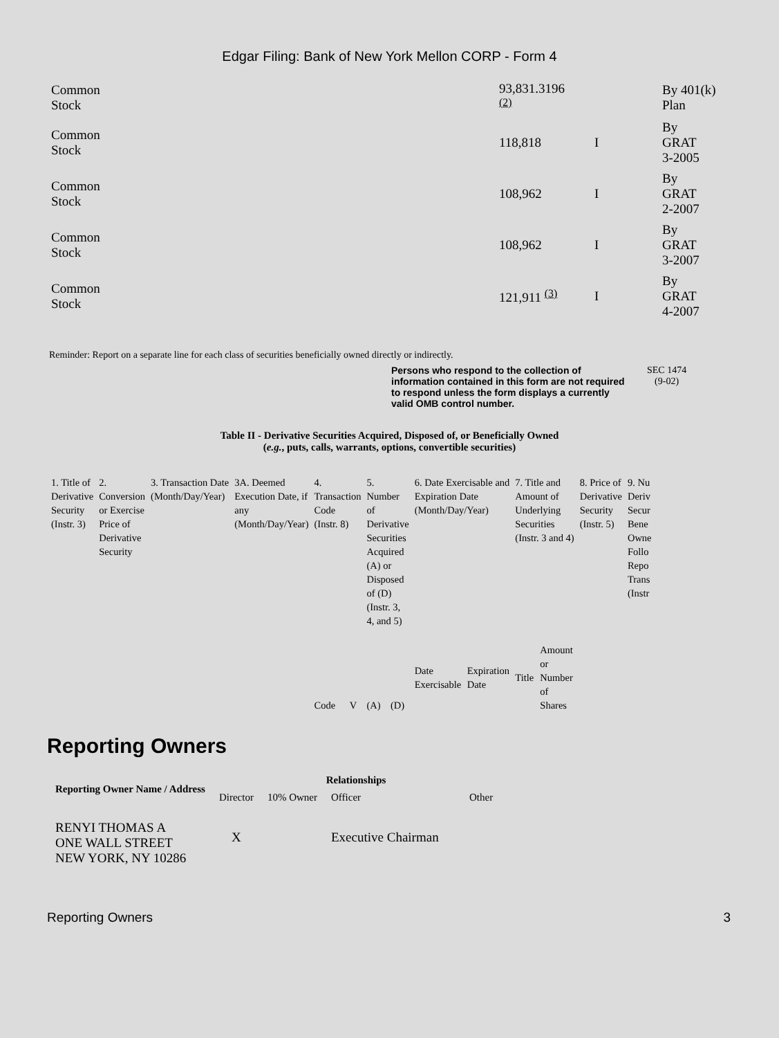Edgar Filing: Bank of New York Mellon CORP - Form 4
| Common Stock | 93,831.3196 <sup>(2)</sup> | | By 401(k) Plan |
| Common Stock | 118,818 | I | By GRAT 3-2005 |
| Common Stock | 108,962 | I | By GRAT 2-2007 |
| Common Stock | 108,962 | I | By GRAT 3-2007 |
| Common Stock | 121,911 <sup>(3)</sup> | I | By GRAT 4-2007 |
Reminder: Report on a separate line for each class of securities beneficially owned directly or indirectly.
Persons who respond to the collection of information contained in this form are not required to respond unless the form displays a currently valid OMB control number. SEC 1474
(9-02)
Table II - Derivative Securities Acquired, Disposed of, or Beneficially Owned
(e.g., puts, calls, warrants, options, convertible securities)
| 1. Title of Derivative Security (Instr. 3) | 2. Conversion or Exercise Price of Derivative Security | 3. Transaction Date (Month/Day/Year) | 3A. Deemed Execution Date, if any (Month/Day/Year) | 4. Transaction Code (Instr. 8) | | 5. Number of Derivative Securities Acquired (A) or Disposed of (D) (Instr. 3, 4, and 5) | | 6. Date Exercisable and Expiration Date (Month/Day/Year) | | 7. Title and Amount of Underlying Securities (Instr. 3 and 4) | | 8. Price of Derivative Security (Instr. 5) | 9. Nu Deriv Secur Bene Owne Follo Repo Trans (Instr |
| | | | | Code | V | (A) | (D) | Date Exercisable | Expiration Date | Title | Amount or Number of Shares | | |
Reporting Owners
| Reporting Owner Name / Address | Relationships | | | |
| --- | --- | --- | --- | --- |
| | Director | 10% Owner | Officer | Other |
| RENYI THOMAS A ONE WALL STREET NEW YORK, NY 10286 | X | | Executive Chairman | |
Reporting Owners 3